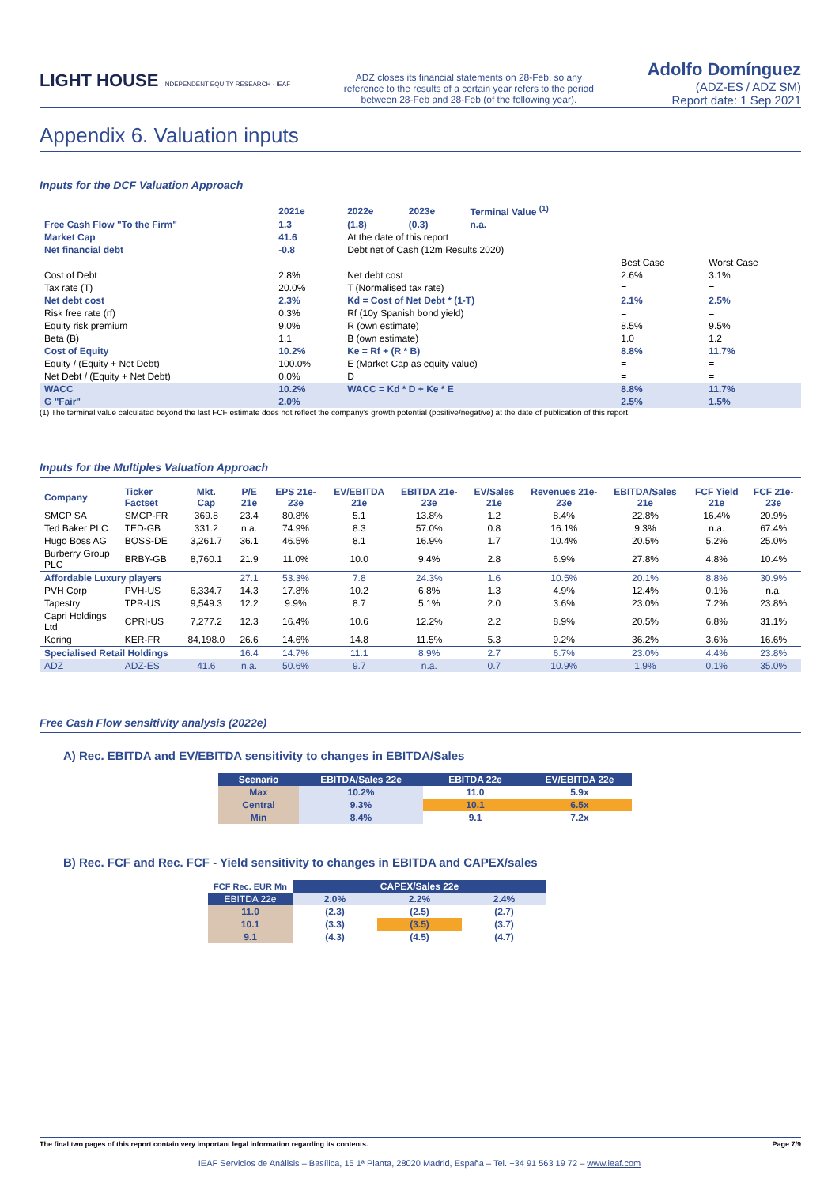LIGHT HOUSE INDEPENDENT EQUITY RESEARCH · IEAF
ADZ closes its financial statements on 28-Feb, so any reference to the results of a certain year refers to the period between 28-Feb and 28-Feb (of the following year).
Adolfo Domínguez
(ADZ-ES / ADZ SM)
Report date: 1 Sep 2021
Appendix 6. Valuation inputs
Inputs for the DCF Valuation Approach
| | 2021e | 2022e | 2023e | Terminal Value <sup>(1)</sup> | | |
| Free Cash Flow "To the Firm" | 1.3 | (1.8) | (0.3) | n.a. | | |
| Market Cap | 41.6 | At the date of this report | | | | |
| Net financial debt | -0.8 | Debt net of Cash (12m Results 2020) | | | | |
| | | | | | Best Case | Worst Case |
| Cost of Debt | 2.8% | Net debt cost | | | 2.6% | 3.1% |
| Tax rate (T) | 20.0% | T (Normalised tax rate) | | | = | = |
| Net debt cost | 2.3% | Kd = Cost of Net Debt * (1-T) | | | 2.1% | 2.5% |
| Risk free rate (rf) | 0.3% | Rf (10y Spanish bond yield) | | | = | = |
| Equity risk premium | 9.0% | R (own estimate) | | | 8.5% | 9.5% |
| Beta (B) | 1.1 | B (own estimate) | | | 1.0 | 1.2 |
| Cost of Equity | 10.2% | Ke = Rf + (R * B) | | | 8.8% | 11.7% |
| Equity / (Equity + Net Debt) | 100.0% | E (Market Cap as equity value) | | | = | = |
| Net Debt / (Equity + Net Debt) | 0.0% | D | | | = | = |
| WACC | 10.2% | WACC = Kd * D + Ke * E | | | 8.8% | 11.7% |
| G "Fair" | 2.0% | | | | 2.5% | 1.5% |
(1) The terminal value calculated beyond the last FCF estimate does not reflect the company’s growth potential (positive/negative) at the date of publication of this report.
Inputs for the Multiples Valuation Approach
| Company | Ticker Factset | Mkt. Cap | P/E 21e | EPS 21e-23e | EV/EBITDA 21e | EBITDA 21e-23e | EV/Sales 21e | Revenues 21e-23e | EBITDA/Sales 21e | FCF Yield 21e | FCF 21e-23e |
| --- | --- | --- | --- | --- | --- | --- | --- | --- | --- | --- | --- |
| SMCP SA | SMCP-FR | 369.8 | 23.4 | 80.8% | 5.1 | 13.8% | 1.2 | 8.4% | 22.8% | 16.4% | 20.9% |
| Ted Baker PLC | TED-GB | 331.2 | n.a. | 74.9% | 8.3 | 57.0% | 0.8 | 16.1% | 9.3% | n.a. | 67.4% |
| Hugo Boss AG | BOSS-DE | 3,261.7 | 36.1 | 46.5% | 8.1 | 16.9% | 1.7 | 10.4% | 20.5% | 5.2% | 25.0% |
| Burberry Group PLC | BRBY-GB | 8,760.1 | 21.9 | 11.0% | 10.0 | 9.4% | 2.8 | 6.9% | 27.8% | 4.8% | 10.4% |
| Affordable Luxury players | | | 27.1 | 53.3% | 7.8 | 24.3% | 1.6 | 10.5% | 20.1% | 8.8% | 30.9% |
| PVH Corp | PVH-US | 6,334.7 | 14.3 | 17.8% | 10.2 | 6.8% | 1.3 | 4.9% | 12.4% | 0.1% | n.a. |
| Tapestry | TPR-US | 9,549.3 | 12.2 | 9.9% | 8.7 | 5.1% | 2.0 | 3.6% | 23.0% | 7.2% | 23.8% |
| Capri Holdings Ltd | CPRI-US | 7,277.2 | 12.3 | 16.4% | 10.6 | 12.2% | 2.2 | 8.9% | 20.5% | 6.8% | 31.1% |
| Kering | KER-FR | 84,198.0 | 26.6 | 14.6% | 14.8 | 11.5% | 5.3 | 9.2% | 36.2% | 3.6% | 16.6% |
| Specialised Retail Holdings | | | 16.4 | 14.7% | 11.1 | 8.9% | 2.7 | 6.7% | 23.0% | 4.4% | 23.8% |
| ADZ | ADZ-ES | 41.6 | n.a. | 50.6% | 9.7 | n.a. | 0.7 | 10.9% | 1.9% | 0.1% | 35.0% |
Free Cash Flow sensitivity analysis (2022e)
A) Rec. EBITDA and EV/EBITDA sensitivity to changes in EBITDA/Sales
| Scenario | EBITDA/Sales 22e | EBITDA 22e | EV/EBITDA 22e |
| --- | --- | --- | --- |
| Max | 10.2% | 11.0 | 5.9x |
| Central | 9.3% | 10.1 | 6.5x |
| Min | 8.4% | 9.1 | 7.2x |
B) Rec. FCF and Rec. FCF - Yield sensitivity to changes in EBITDA and CAPEX/sales
| FCF Rec. EUR Mn | CAPEX/Sales 22e | | |
| EBITDA 22e | 2.0% | 2.2% | 2.4% |
| 11.0 | (2.3) | (2.5) | (2.7) |
| 10.1 | (3.3) | (3.5) | (3.7) |
| 9.1 | (4.3) | (4.5) | (4.7) |
The final two pages of this report contain very important legal information regarding its contents. Page 7/9
IEAF Servicios de Análisis – Basílica, 15 1ª Planta, 28020 Madrid, España – Tel. +34 91 563 19 72 – www.ieaf.com